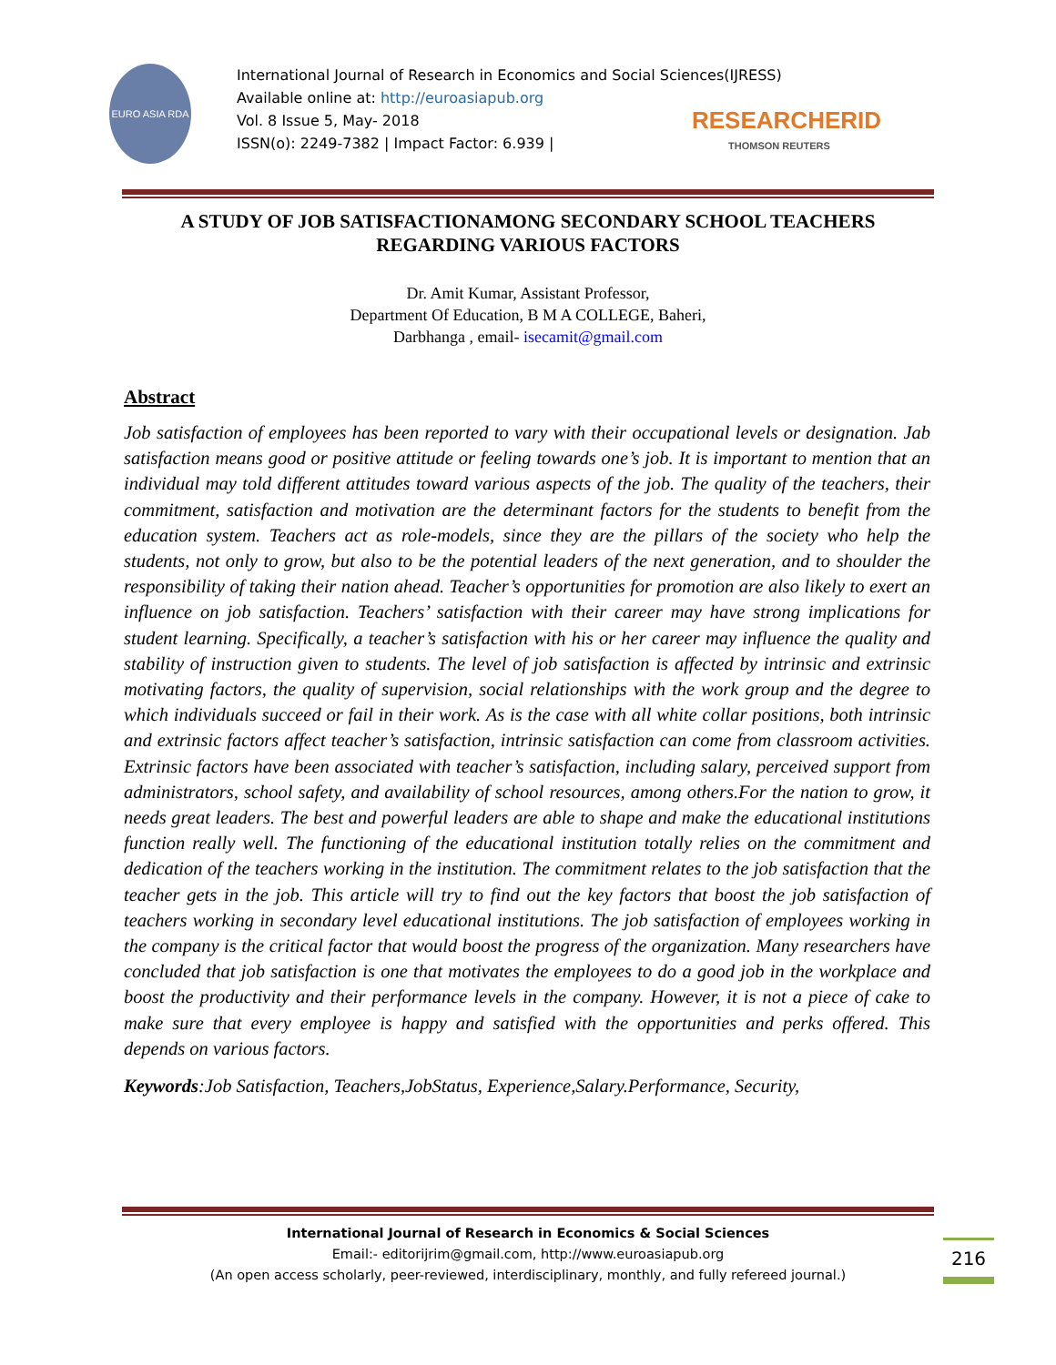EURO ASIA RDA
International Journal of Research in Economics and Social Sciences(IJRESS)
Available online at: http://euroasiapub.org
Vol. 8 Issue 5, May- 2018
ISSN(o): 2249-7382 | Impact Factor: 6.939 |
RESEARCHERID
THOMSON REUTERS
A STUDY OF JOB SATISFACTIONAMONG SECONDARY SCHOOL TEACHERS REGARDING VARIOUS FACTORS
Dr. Amit Kumar, Assistant Professor,
Department Of Education, B M A COLLEGE, Baheri,
Darbhanga , email- isecamit@gmail.com
Abstract
Job satisfaction of employees has been reported to vary with their occupational levels or designation. Jab satisfaction means good or positive attitude or feeling towards one’s job. It is important to mention that an individual may told different attitudes toward various aspects of the job. The quality of the teachers, their commitment, satisfaction and motivation are the determinant factors for the students to benefit from the education system. Teachers act as role-models, since they are the pillars of the society who help the students, not only to grow, but also to be the potential leaders of the next generation, and to shoulder the responsibility of taking their nation ahead. Teacher’s opportunities for promotion are also likely to exert an influence on job satisfaction. Teachers’ satisfaction with their career may have strong implications for student learning. Specifically, a teacher’s satisfaction with his or her career may influence the quality and stability of instruction given to students. The level of job satisfaction is affected by intrinsic and extrinsic motivating factors, the quality of supervision, social relationships with the work group and the degree to which individuals succeed or fail in their work. As is the case with all white collar positions, both intrinsic and extrinsic factors affect teacher’s satisfaction, intrinsic satisfaction can come from classroom activities. Extrinsic factors have been associated with teacher’s satisfaction, including salary, perceived support from administrators, school safety, and availability of school resources, among others.For the nation to grow, it needs great leaders. The best and powerful leaders are able to shape and make the educational institutions function really well. The functioning of the educational institution totally relies on the commitment and dedication of the teachers working in the institution. The commitment relates to the job satisfaction that the teacher gets in the job. This article will try to find out the key factors that boost the job satisfaction of teachers working in secondary level educational institutions. The job satisfaction of employees working in the company is the critical factor that would boost the progress of the organization. Many researchers have concluded that job satisfaction is one that motivates the employees to do a good job in the workplace and boost the productivity and their performance levels in the company. However, it is not a piece of cake to make sure that every employee is happy and satisfied with the opportunities and perks offered. This depends on various factors.
Keywords:Job Satisfaction, Teachers,JobStatus, Experience,Salary.Performance, Security,
International Journal of Research in Economics & Social Sciences
Email:- editorijrim@gmail.com, http://www.euroasiapub.org
(An open access scholarly, peer-reviewed, interdisciplinary, monthly, and fully refereed journal.)
216